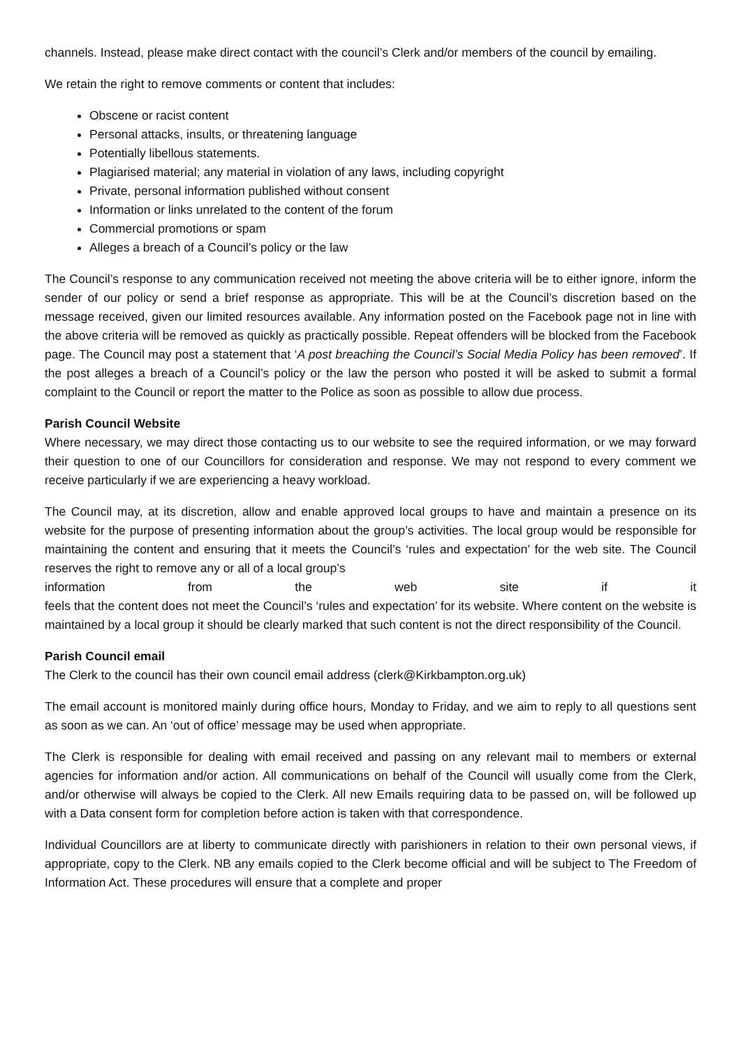channels. Instead, please make direct contact with the council’s Clerk and/or members of the council by emailing.
We retain the right to remove comments or content that includes:
Obscene or racist content
Personal attacks, insults, or threatening language
Potentially libellous statements.
Plagiarised material; any material in violation of any laws, including copyright
Private, personal information published without consent
Information or links unrelated to the content of the forum
Commercial promotions or spam
Alleges a breach of a Council’s policy or the law
The Council’s response to any communication received not meeting the above criteria will be to either ignore, inform the sender of our policy or send a brief response as appropriate. This will be at the Council’s discretion based on the message received, given our limited resources available. Any information posted on the Facebook page not in line with the above criteria will be removed as quickly as practically possible. Repeat offenders will be blocked from the Facebook page. The Council may post a statement that ‘A post breaching the Council’s Social Media Policy has been removed’. If the post alleges a breach of a Council’s policy or the law the person who posted it will be asked to submit a formal complaint to the Council or report the matter to the Police as soon as possible to allow due process.
Parish Council Website
Where necessary, we may direct those contacting us to our website to see the required information, or we may forward their question to one of our Councillors for consideration and response. We may not respond to every comment we receive particularly if we are experiencing a heavy workload.
The Council may, at its discretion, allow and enable approved local groups to have and maintain a presence on its website for the purpose of presenting information about the group’s activities. The local group would be responsible for maintaining the content and ensuring that it meets the Council’s ‘rules and expectation’ for the web site. The Council reserves the right to remove any or all of a local group’s
information from the web site if it
feels that the content does not meet the Council’s ‘rules and expectation’ for its website. Where content on the website is maintained by a local group it should be clearly marked that such content is not the direct responsibility of the Council.
Parish Council email
The Clerk to the council has their own council email address (clerk@Kirkbampton.org.uk)
The email account is monitored mainly during office hours, Monday to Friday, and we aim to reply to all questions sent as soon as we can. An ‘out of office’ message may be used when appropriate.
The Clerk is responsible for dealing with email received and passing on any relevant mail to members or external agencies for information and/or action. All communications on behalf of the Council will usually come from the Clerk, and/or otherwise will always be copied to the Clerk. All new Emails requiring data to be passed on, will be followed up with a Data consent form for completion before action is taken with that correspondence.
Individual Councillors are at liberty to communicate directly with parishioners in relation to their own personal views, if appropriate, copy to the Clerk. NB any emails copied to the Clerk become official and will be subject to The Freedom of Information Act. These procedures will ensure that a complete and proper